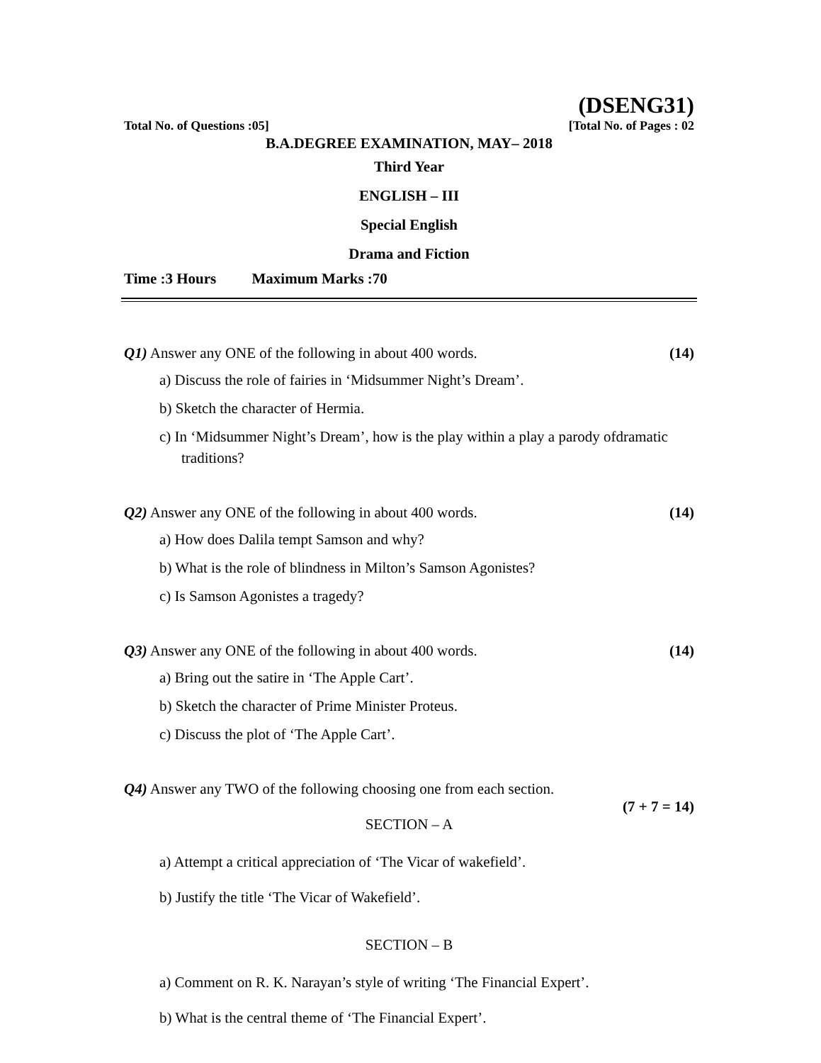(DSENG31)
Total No. of Questions :05] [Total No. of Pages : 02
B.A.DEGREE EXAMINATION, MAY– 2018
Third Year
ENGLISH – III
Special English
Drama and Fiction
Time :3 Hours Maximum Marks :70
Q1) Answer any ONE of the following in about 400 words. (14)
a) Discuss the role of fairies in ‘Midsummer Night’s Dream’.
b) Sketch the character of Hermia.
c) In ‘Midsummer Night’s Dream’, how is the play within a play a parody ofdramatic traditions?
Q2) Answer any ONE of the following in about 400 words. (14)
a) How does Dalila tempt Samson and why?
b) What is the role of blindness in Milton’s Samson Agonistes?
c) Is Samson Agonistes a tragedy?
Q3) Answer any ONE of the following in about 400 words. (14)
a) Bring out the satire in ‘The Apple Cart’.
b) Sketch the character of Prime Minister Proteus.
c) Discuss the plot of ‘The Apple Cart’.
Q4) Answer any TWO of the following choosing one from each section.
(7 + 7 = 14)
SECTION – A
a) Attempt a critical appreciation of ‘The Vicar of wakefield’.
b) Justify the title ‘The Vicar of Wakefield’.
SECTION – B
a) Comment on R. K. Narayan’s style of writing ‘The Financial Expert’.
b) What is the central theme of ‘The Financial Expert’.